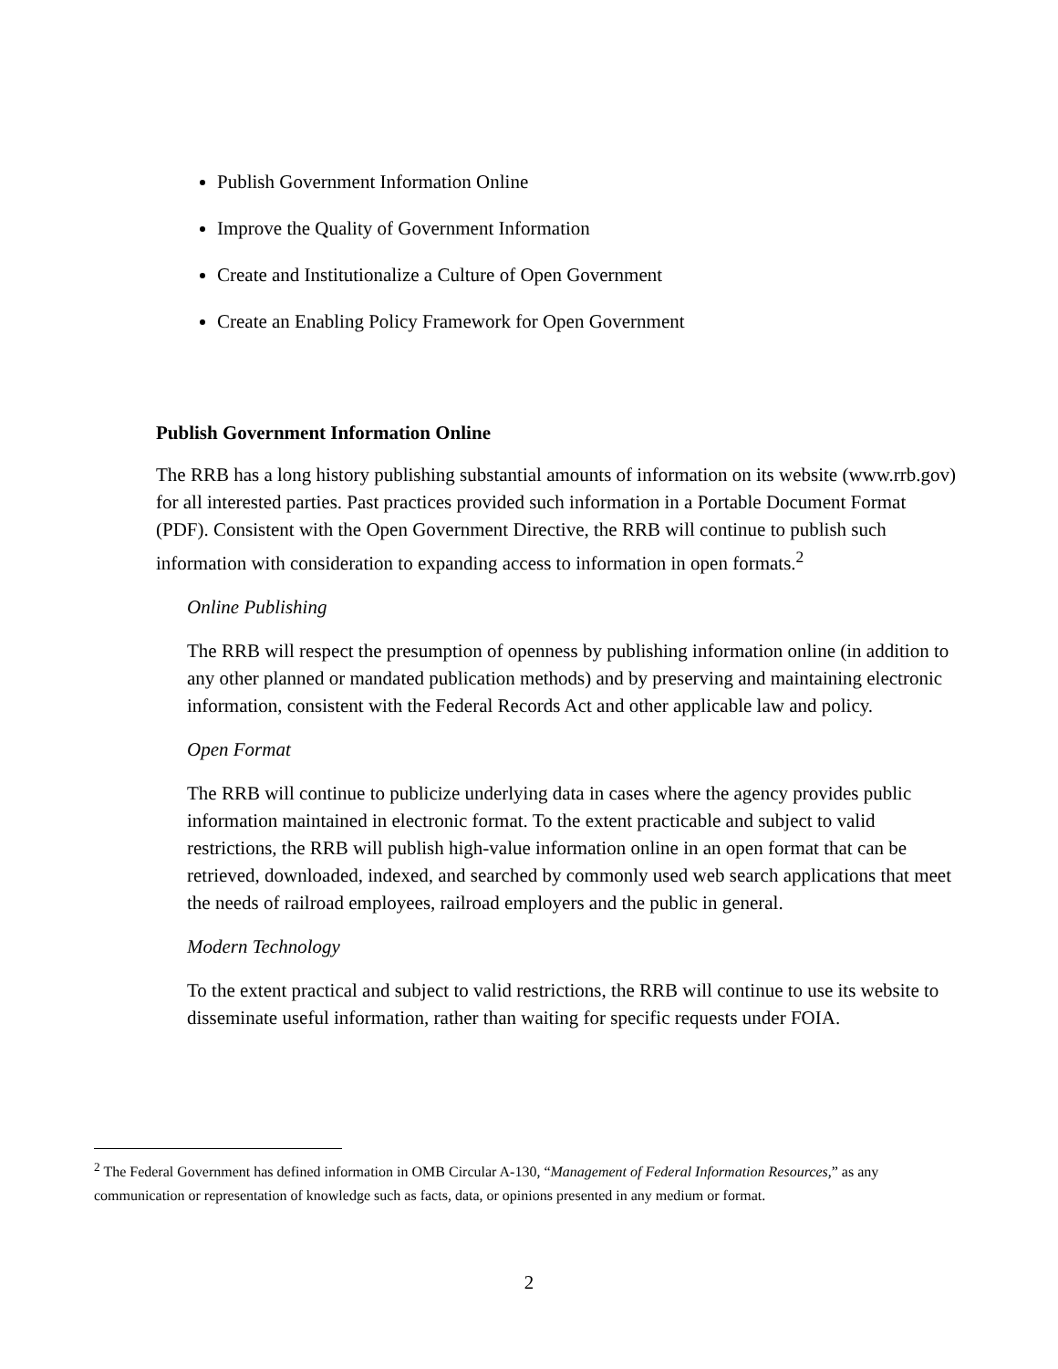Publish Government Information Online
Improve the Quality of Government Information
Create and Institutionalize a Culture of Open Government
Create an Enabling Policy Framework for Open Government
Publish Government Information Online
The RRB has a long history publishing substantial amounts of information on its website (www.rrb.gov) for all interested parties. Past practices provided such information in a Portable Document Format (PDF). Consistent with the Open Government Directive, the RRB will continue to publish such information with consideration to expanding access to information in open formats.<sup>2</sup>
Online Publishing
The RRB will respect the presumption of openness by publishing information online (in addition to any other planned or mandated publication methods) and by preserving and maintaining electronic information, consistent with the Federal Records Act and other applicable law and policy.
Open Format
The RRB will continue to publicize underlying data in cases where the agency provides public information maintained in electronic format. To the extent practicable and subject to valid restrictions, the RRB will publish high-value information online in an open format that can be retrieved, downloaded, indexed, and searched by commonly used web search applications that meet the needs of railroad employees, railroad employers and the public in general.
Modern Technology
To the extent practical and subject to valid restrictions, the RRB will continue to use its website to disseminate useful information, rather than waiting for specific requests under FOIA.
<sup>2</sup> The Federal Government has defined information in OMB Circular A-130, “Management of Federal Information Resources,” as any communication or representation of knowledge such as facts, data, or opinions presented in any medium or format.
2